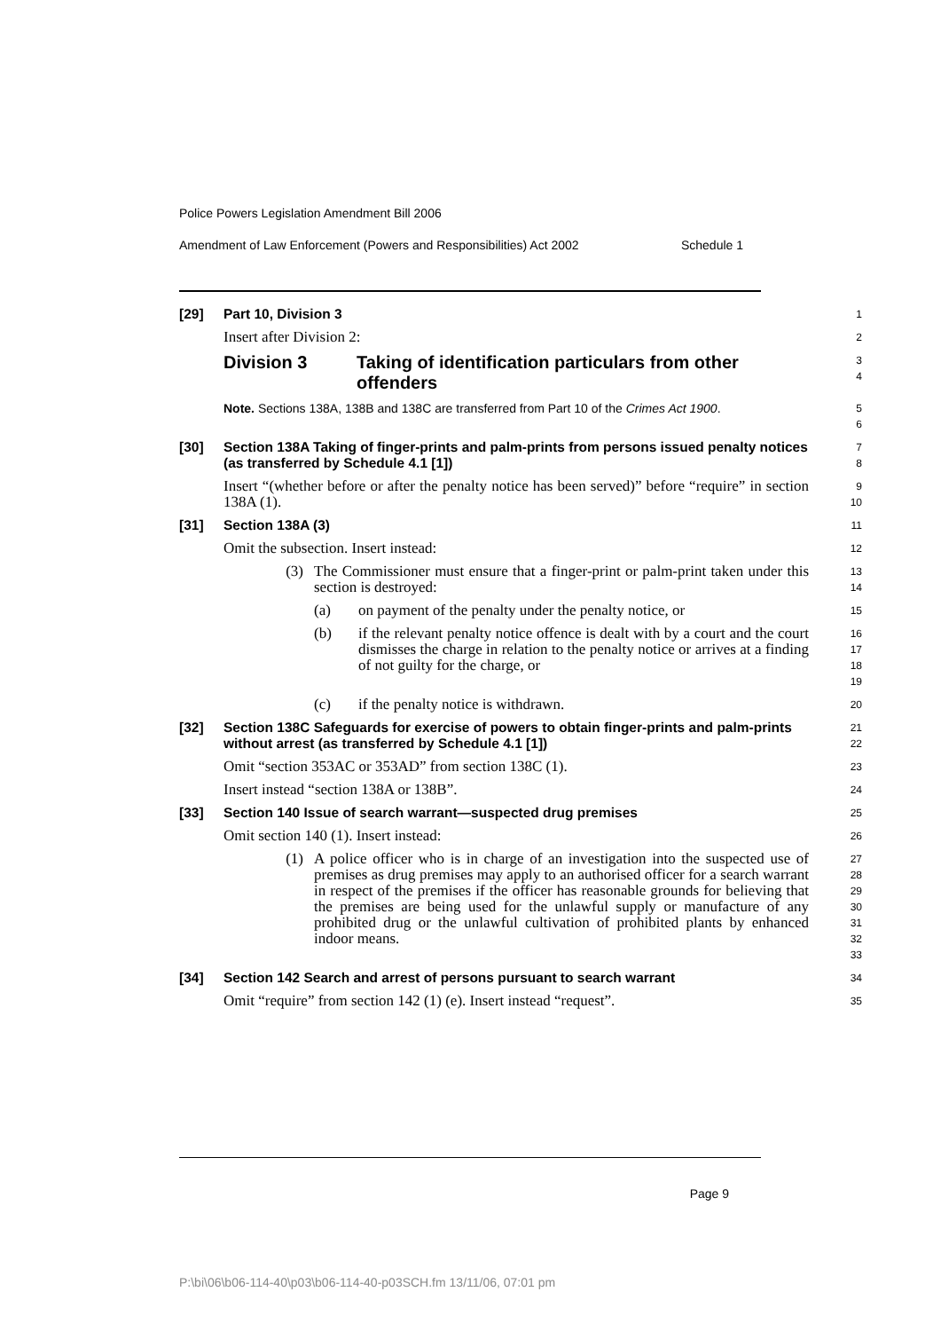Police Powers Legislation Amendment Bill 2006
Amendment of Law Enforcement (Powers and Responsibilities) Act 2002 Schedule 1
[29] Part 10, Division 3
1
Insert after Division 2:
2
Division 3 Taking of identification particulars from other offenders
3
4
Note. Sections 138A, 138B and 138C are transferred from Part 10 of the Crimes Act 1900.
5
6
[30] Section 138A Taking of finger-prints and palm-prints from persons issued penalty notices (as transferred by Schedule 4.1 [1])
7
8
Insert “(whether before or after the penalty notice has been served)” before “require” in section 138A (1).
9
10
[31] Section 138A (3)
11
Omit the subsection. Insert instead:
12
(3) The Commissioner must ensure that a finger-print or palm-print taken under this section is destroyed:
13
14
(a) on payment of the penalty under the penalty notice, or
15
(b) if the relevant penalty notice offence is dealt with by a court and the court dismisses the charge in relation to the penalty notice or arrives at a finding of not guilty for the charge, or
16
17
18
19
(c) if the penalty notice is withdrawn.
20
[32] Section 138C Safeguards for exercise of powers to obtain finger-prints and palm-prints without arrest (as transferred by Schedule 4.1 [1])
21
22
Omit “section 353AC or 353AD” from section 138C (1).
23
Insert instead “section 138A or 138B”.
24
[33] Section 140 Issue of search warrant—suspected drug premises
25
Omit section 140 (1). Insert instead:
26
(1) A police officer who is in charge of an investigation into the suspected use of premises as drug premises may apply to an authorised officer for a search warrant in respect of the premises if the officer has reasonable grounds for believing that the premises are being used for the unlawful supply or manufacture of any prohibited drug or the unlawful cultivation of prohibited plants by enhanced indoor means.
27
28
29
30
31
32
33
[34] Section 142 Search and arrest of persons pursuant to search warrant
34
Omit “require” from section 142 (1) (e). Insert instead “request”.
35
Page 9
P:\bi\06\b06-114-40\p03\b06-114-40-p03SCH.fm 13/11/06, 07:01 pm